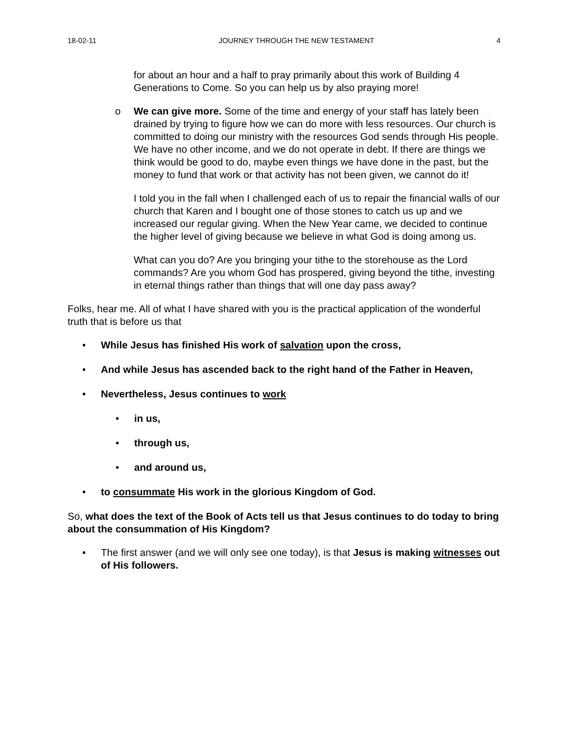18-02-11 JOURNEY THROUGH THE NEW TESTAMENT 4
for about an hour and a half to pray primarily about this work of Building 4 Generations to Come. So you can help us by also praying more!
o We can give more. Some of the time and energy of your staff has lately been drained by trying to figure how we can do more with less resources. Our church is committed to doing our ministry with the resources God sends through His people. We have no other income, and we do not operate in debt. If there are things we think would be good to do, maybe even things we have done in the past, but the money to fund that work or that activity has not been given, we cannot do it!
I told you in the fall when I challenged each of us to repair the financial walls of our church that Karen and I bought one of those stones to catch us up and we increased our regular giving. When the New Year came, we decided to continue the higher level of giving because we believe in what God is doing among us.
What can you do? Are you bringing your tithe to the storehouse as the Lord commands? Are you whom God has prospered, giving beyond the tithe, investing in eternal things rather than things that will one day pass away?
Folks, hear me. All of what I have shared with you is the practical application of the wonderful truth that is before us that
• While Jesus has finished His work of salvation upon the cross,
• And while Jesus has ascended back to the right hand of the Father in Heaven,
• Nevertheless, Jesus continues to work
• in us,
• through us,
• and around us,
• to consummate His work in the glorious Kingdom of God.
So, what does the text of the Book of Acts tell us that Jesus continues to do today to bring about the consummation of His Kingdom?
• The first answer (and we will only see one today), is that Jesus is making witnesses out of His followers.